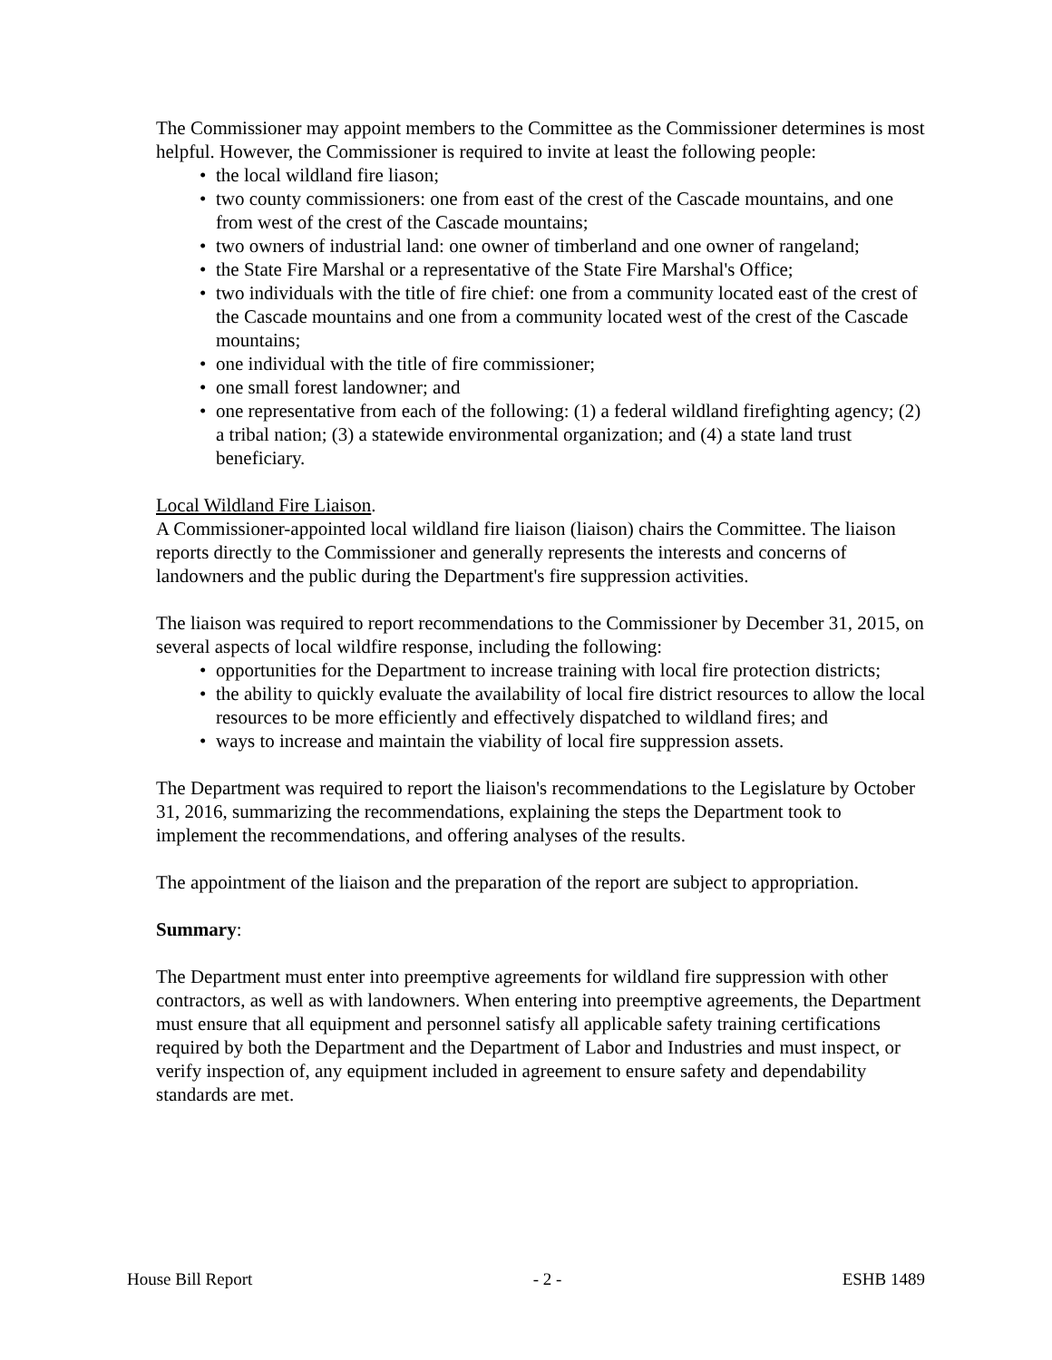The Commissioner may appoint members to the Committee as the Commissioner determines is most helpful. However, the Commissioner is required to invite at least the following people:
• the local wildland fire liason;
• two county commissioners: one from east of the crest of the Cascade mountains, and one from west of the crest of the Cascade mountains;
• two owners of industrial land: one owner of timberland and one owner of rangeland;
• the State Fire Marshal or a representative of the State Fire Marshal's Office;
• two individuals with the title of fire chief: one from a community located east of the crest of the Cascade mountains and one from a community located west of the crest of the Cascade mountains;
• one individual with the title of fire commissioner;
• one small forest landowner; and
• one representative from each of the following: (1) a federal wildland firefighting agency; (2) a tribal nation; (3) a statewide environmental organization; and (4) a state land trust beneficiary.
Local Wildland Fire Liaison.
A Commissioner-appointed local wildland fire liaison (liaison) chairs the Committee. The liaison reports directly to the Commissioner and generally represents the interests and concerns of landowners and the public during the Department's fire suppression activities.
The liaison was required to report recommendations to the Commissioner by December 31, 2015, on several aspects of local wildfire response, including the following:
• opportunities for the Department to increase training with local fire protection districts;
• the ability to quickly evaluate the availability of local fire district resources to allow the local resources to be more efficiently and effectively dispatched to wildland fires; and
• ways to increase and maintain the viability of local fire suppression assets.
The Department was required to report the liaison's recommendations to the Legislature by October 31, 2016, summarizing the recommendations, explaining the steps the Department took to implement the recommendations, and offering analyses of the results.
The appointment of the liaison and the preparation of the report are subject to appropriation.
Summary:
The Department must enter into preemptive agreements for wildland fire suppression with other contractors, as well as with landowners. When entering into preemptive agreements, the Department must ensure that all equipment and personnel satisfy all applicable safety training certifications required by both the Department and the Department of Labor and Industries and must inspect, or verify inspection of, any equipment included in agreement to ensure safety and dependability standards are met.
House Bill Report - 2 - ESHB 1489